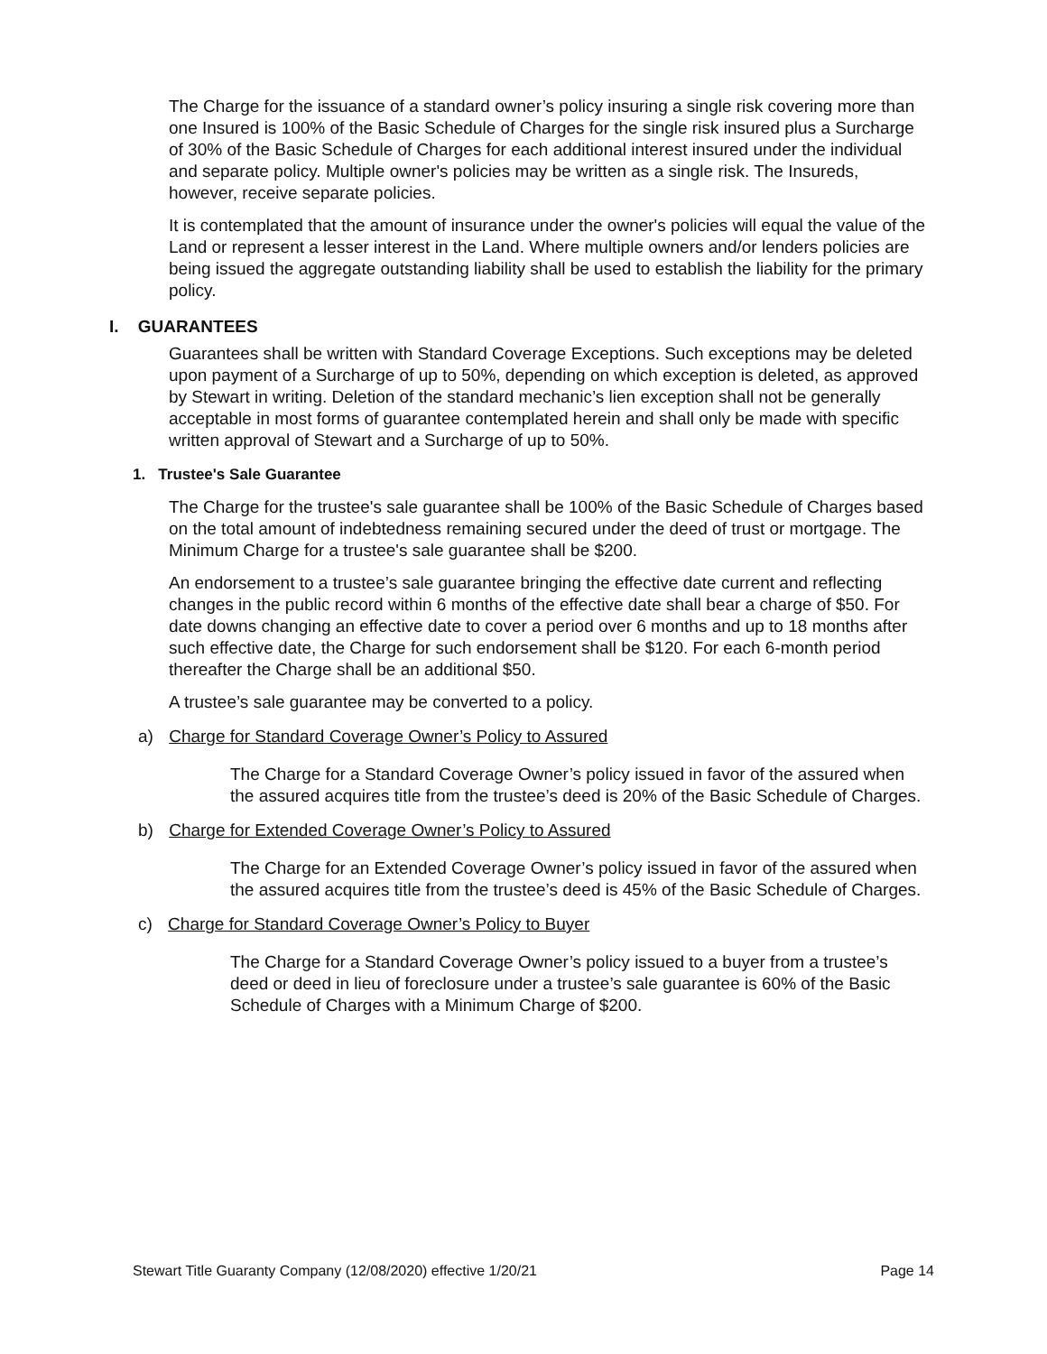The Charge for the issuance of a standard owner’s policy insuring a single risk covering more than one Insured is 100% of the Basic Schedule of Charges for the single risk insured plus a Surcharge of 30% of the Basic Schedule of Charges for each additional interest insured under the individual and separate policy. Multiple owner's policies may be written as a single risk. The Insureds, however, receive separate policies.
It is contemplated that the amount of insurance under the owner's policies will equal the value of the Land or represent a lesser interest in the Land. Where multiple owners and/or lenders policies are being issued the aggregate outstanding liability shall be used to establish the liability for the primary policy.
I. GUARANTEES
Guarantees shall be written with Standard Coverage Exceptions. Such exceptions may be deleted upon payment of a Surcharge of up to 50%, depending on which exception is deleted, as approved by Stewart in writing. Deletion of the standard mechanic’s lien exception shall not be generally acceptable in most forms of guarantee contemplated herein and shall only be made with specific written approval of Stewart and a Surcharge of up to 50%.
1. Trustee's Sale Guarantee
The Charge for the trustee's sale guarantee shall be 100% of the Basic Schedule of Charges based on the total amount of indebtedness remaining secured under the deed of trust or mortgage. The Minimum Charge for a trustee's sale guarantee shall be $200.
An endorsement to a trustee’s sale guarantee bringing the effective date current and reflecting changes in the public record within 6 months of the effective date shall bear a charge of $50. For date downs changing an effective date to cover a period over 6 months and up to 18 months after such effective date, the Charge for such endorsement shall be $120. For each 6-month period thereafter the Charge shall be an additional $50.
A trustee’s sale guarantee may be converted to a policy.
a) Charge for Standard Coverage Owner’s Policy to Assured
The Charge for a Standard Coverage Owner’s policy issued in favor of the assured when the assured acquires title from the trustee’s deed is 20% of the Basic Schedule of Charges.
b) Charge for Extended Coverage Owner’s Policy to Assured
The Charge for an Extended Coverage Owner’s policy issued in favor of the assured when the assured acquires title from the trustee’s deed is 45% of the Basic Schedule of Charges.
c) Charge for Standard Coverage Owner’s Policy to Buyer
The Charge for a Standard Coverage Owner’s policy issued to a buyer from a trustee’s deed or deed in lieu of foreclosure under a trustee’s sale guarantee is 60% of the Basic Schedule of Charges with a Minimum Charge of $200.
Stewart Title Guaranty Company (12/08/2020) effective 1/20/21 Page 14